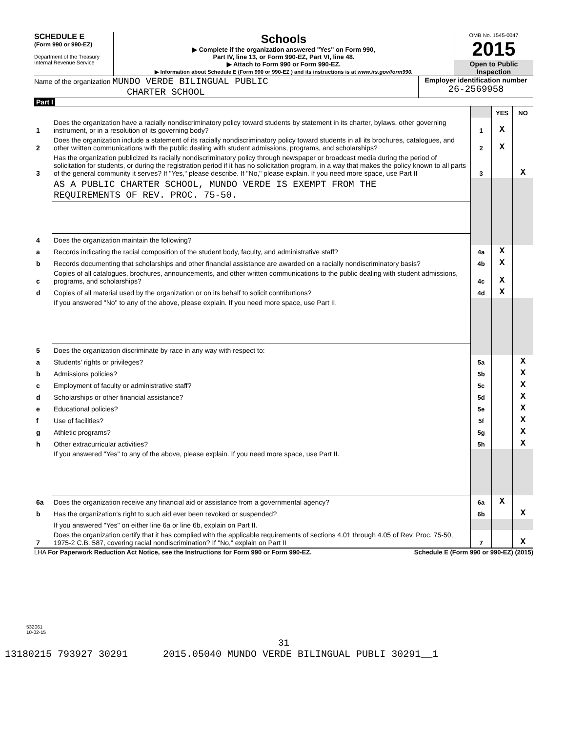SCHEDULE E
(Form 990 or 990-EZ)
Department of the Treasury
Internal Revenue Service
Schools
▶ Complete if the organization answered "Yes" on Form 990,
Part IV, line 13, or Form 990-EZ, Part VI, line 48.
▶ Attach to Form 990 or Form 990-EZ.
▶ Information about Schedule E (Form 990 or 990-EZ ) and its instructions is at www.irs.gov/form990.
OMB No. 1545-0047
2015
Open to Public
Inspection
Name of the organization MUNDO VERDE BILINGUAL PUBLIC
CHARTER SCHOOL
Employer identification number
26-2569958
Part I
| | | | YES | NO |
| 1 | Does the organization have a racially nondiscriminatory policy toward students by statement in its charter, bylaws, other governing instrument, or in a resolution of its governing body? | 1 | X | |
| 2 | Does the organization include a statement of its racially nondiscriminatory policy toward students in all its brochures, catalogues, and other written communications with the public dealing with student admissions, programs, and scholarships? | 2 | X | |
| 3 | Has the organization publicized its racially nondiscriminatory policy through newspaper or broadcast media during the period of solicitation for students, or during the registration period if it has no solicitation program, in a way that makes the policy known to all parts of the general community it serves? If "Yes," please describe. If "No," please explain. If you need more space, use Part II | 3 | | X |
| | AS A PUBLIC CHARTER SCHOOL, MUNDO VERDE IS EXEMPT FROM THE REQUIREMENTS OF REV. PROC. 75-50. | | | |
| 4 | Does the organization maintain the following? | | | |
| a | Records indicating the racial composition of the student body, faculty, and administrative staff? | 4a | X | |
| b | Records documenting that scholarships and other financial assistance are awarded on a racially nondiscriminatory basis? | 4b | X | |
| c | Copies of all catalogues, brochures, announcements, and other written communications to the public dealing with student admissions, programs, and scholarships? | 4c | X | |
| d | Copies of all material used by the organization or on its behalf to solicit contributions? | 4d | X | |
| | If you answered "No" to any of the above, please explain. If you need more space, use Part II. | | | |
| 5 | Does the organization discriminate by race in any way with respect to: | | | |
| a | Students' rights or privileges? | 5a | | X |
| b | Admissions policies? | 5b | | X |
| c | Employment of faculty or administrative staff? | 5c | | X |
| d | Scholarships or other financial assistance? | 5d | | X |
| e | Educational policies? | 5e | | X |
| f | Use of facilities? | 5f | | X |
| g | Athletic programs? | 5g | | X |
| h | Other extracurricular activities? | 5h | | X |
| | If you answered "Yes" to any of the above, please explain. If you need more space, use Part II. | | | |
| 6a | Does the organization receive any financial aid or assistance from a governmental agency? | 6a | X | |
| b | Has the organization's right to such aid ever been revoked or suspended? | 6b | | X |
| | If you answered "Yes" on either line 6a or line 6b, explain on Part II. | | | |
| 7 | Does the organization certify that it has complied with the applicable requirements of sections 4.01 through 4.05 of Rev. Proc. 75-50, 1975-2 C.B. 587, covering racial nondiscrimination? If "No," explain on Part II | 7 | | X |
LHA For Paperwork Reduction Act Notice, see the Instructions for Form 990 or Form 990-EZ. Schedule E (Form 990 or 990-EZ) (2015)
532061
10-02-15
31
13180215 793927 30291 2015.05040 MUNDO VERDE BILINGUAL PUBLI 30291__1